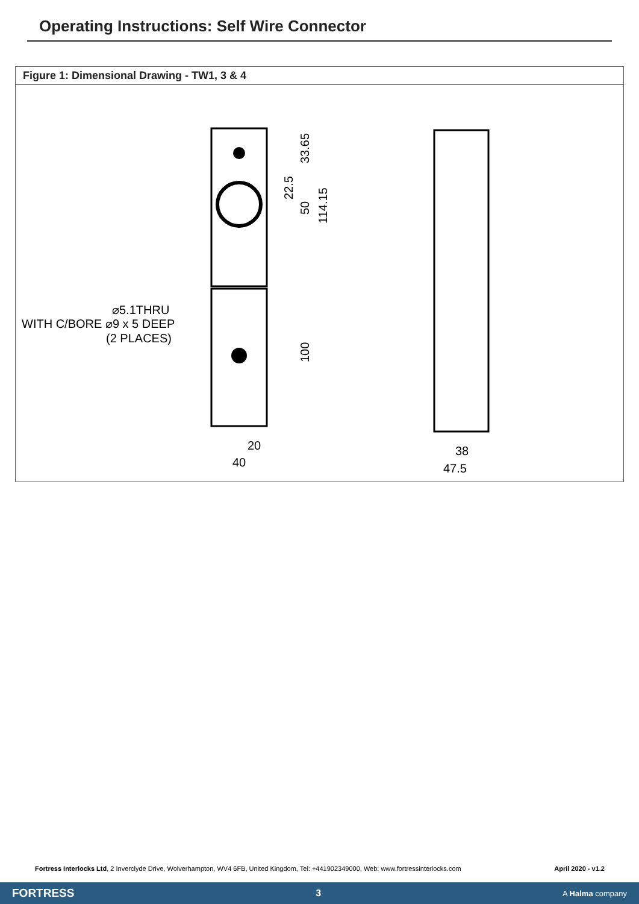Operating Instructions: Self Wire Connector
Figure 1: Dimensional Drawing - TW1, 3 & 4
WITH C/BORE ⌀9 x 5 DEEP
⌀5.1THRU
(2 PLACES)
20
40
38
47.5
33.65
22.5
50
114.15
100
Fortress Interlocks Ltd, 2 Inverclyde Drive, Wolverhampton, WV4 6FB, United Kingdom, Tel: +441902349000, Web: www.fortressinterlocks.com April 2020 - v1.2
FORTRESS 3 A Halma company